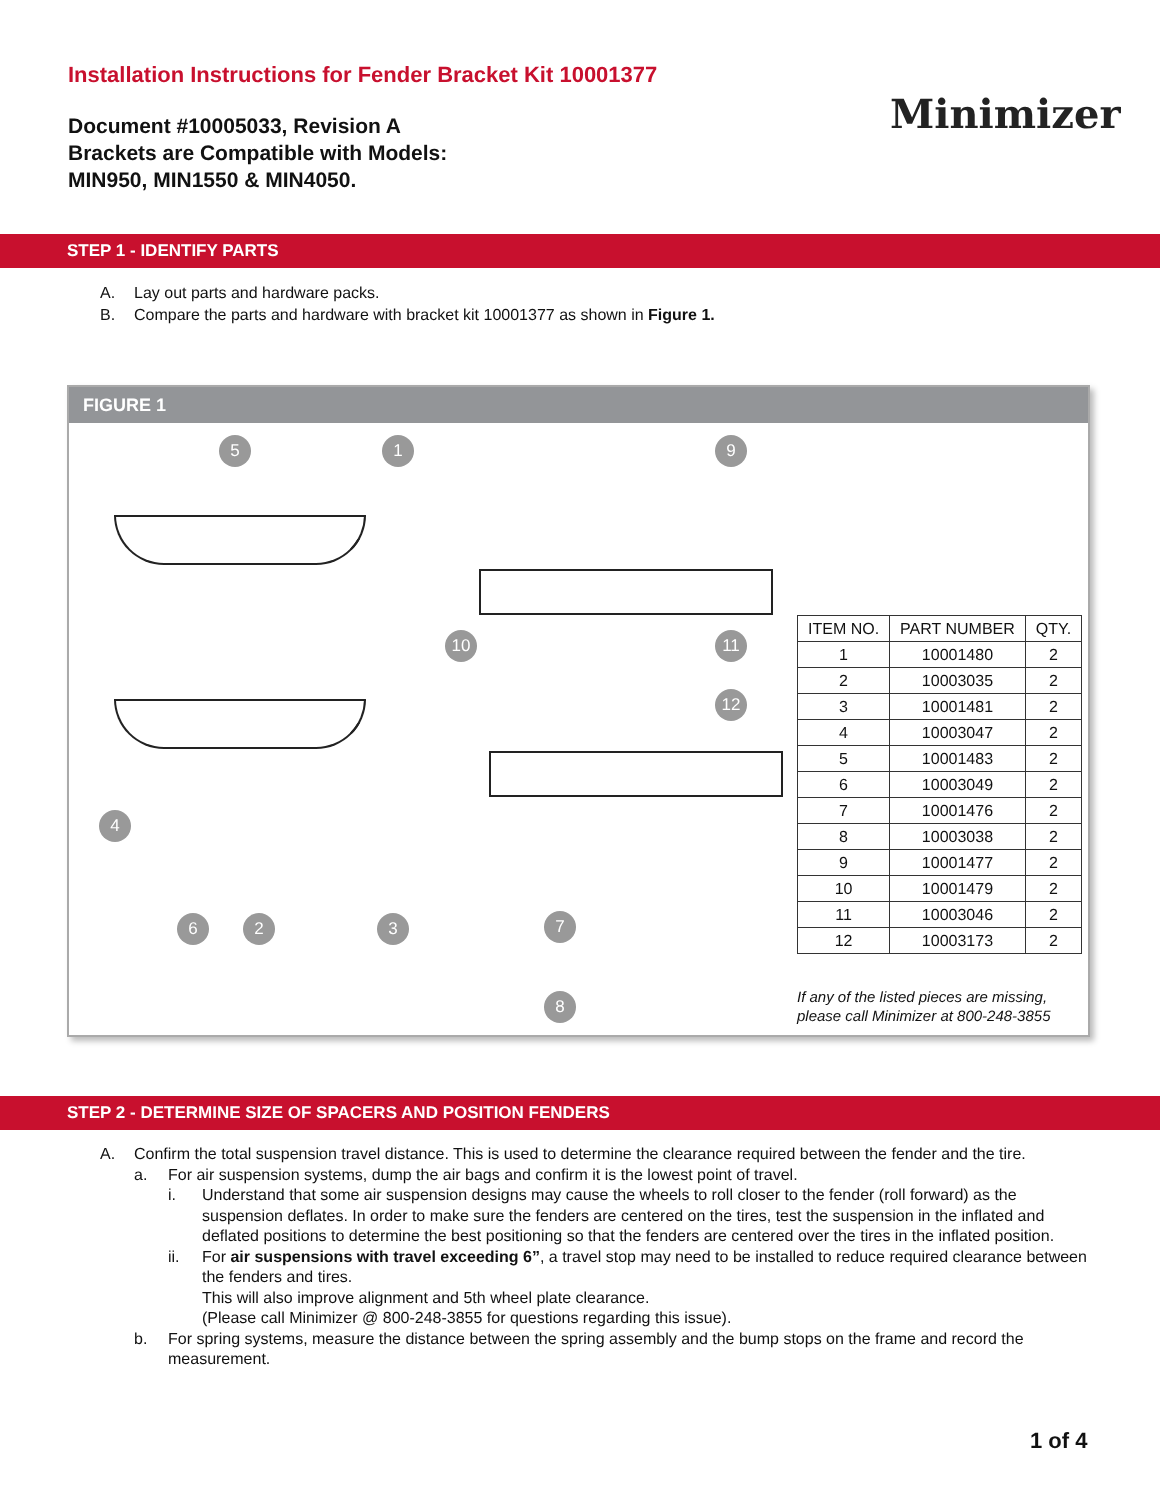Installation Instructions for Fender Bracket Kit 10001377
Document #10005033, Revision A
Brackets are Compatible with Models:
MIN950, MIN1550 & MIN4050.
Minimizer
STEP 1 - IDENTIFY PARTS
A. Lay out parts and hardware packs.
B. Compare the parts and hardware with bracket kit 10001377 as shown in Figure 1.
FIGURE 1
5 1 9
10 11
12
4
6 2 3 7
8
| ITEM NO. | PART NUMBER | QTY. |
| --- | --- | --- |
| 1 | 10001480 | 2 |
| 2 | 10003035 | 2 |
| 3 | 10001481 | 2 |
| 4 | 10003047 | 2 |
| 5 | 10001483 | 2 |
| 6 | 10003049 | 2 |
| 7 | 10001476 | 2 |
| 8 | 10003038 | 2 |
| 9 | 10001477 | 2 |
| 10 | 10001479 | 2 |
| 11 | 10003046 | 2 |
| 12 | 10003173 | 2 |
If any of the listed pieces are missing,
please call Minimizer at 800-248-3855
STEP 2 - DETERMINE SIZE OF SPACERS AND POSITION FENDERS
A. Confirm the total suspension travel distance. This is used to determine the clearance required between the fender and the tire.
a. For air suspension systems, dump the air bags and confirm it is the lowest point of travel.
i. Understand that some air suspension designs may cause the wheels to roll closer to the fender (roll forward) as the suspension deflates. In order to make sure the fenders are centered on the tires, test the suspension in the inflated and deflated positions to determine the best positioning so that the fenders are centered over the tires in the inflated position.
ii. For air suspensions with travel exceeding 6”, a travel stop may need to be installed to reduce required clearance between the fenders and tires.
This will also improve alignment and 5th wheel plate clearance.
(Please call Minimizer @ 800-248-3855 for questions regarding this issue).
b. For spring systems, measure the distance between the spring assembly and the bump stops on the frame and record the measurement.
1 of 4